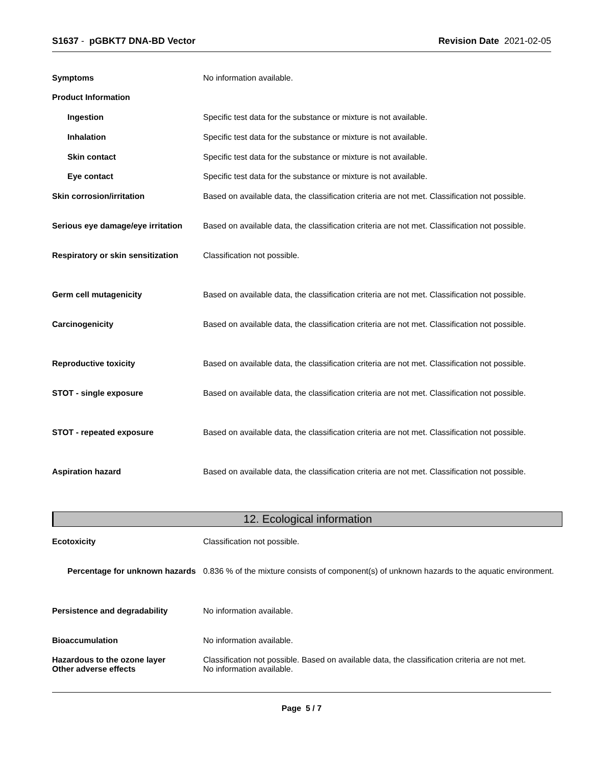S1637 - pGBKT7 DNA-BD Vector Revision Date 2021-02-05
Symptoms No information available.
Product Information
Ingestion Specific test data for the substance or mixture is not available.
Inhalation Specific test data for the substance or mixture is not available.
Skin contact Specific test data for the substance or mixture is not available.
Eye contact Specific test data for the substance or mixture is not available.
Skin corrosion/irritation Based on available data, the classification criteria are not met. Classification not possible.
Serious eye damage/eye irritation
Based on available data, the classification criteria are not met. Classification not possible.
Respiratory or skin sensitization
Classification not possible.
Germ cell mutagenicity Based on available data, the classification criteria are not met. Classification not possible.
Carcinogenicity Based on available data, the classification criteria are not met. Classification not possible.
Reproductive toxicity Based on available data, the classification criteria are not met. Classification not possible.
STOT - single exposure Based on available data, the classification criteria are not met. Classification not possible.
STOT - repeated exposure Based on available data, the classification criteria are not met. Classification not possible.
Aspiration hazard Based on available data, the classification criteria are not met. Classification not possible.
12. Ecological information
Ecotoxicity Classification not possible.
Percentage for unknown hazards
0.836 % of the mixture consists of component(s) of unknown hazards to the aquatic environment.
Persistence and degradability No information available.
Bioaccumulation No information available.
Hazardous to the ozone layer
Other adverse effects
Classification not possible. Based on available data, the classification criteria are not met.
No information available.
Page 5 / 7